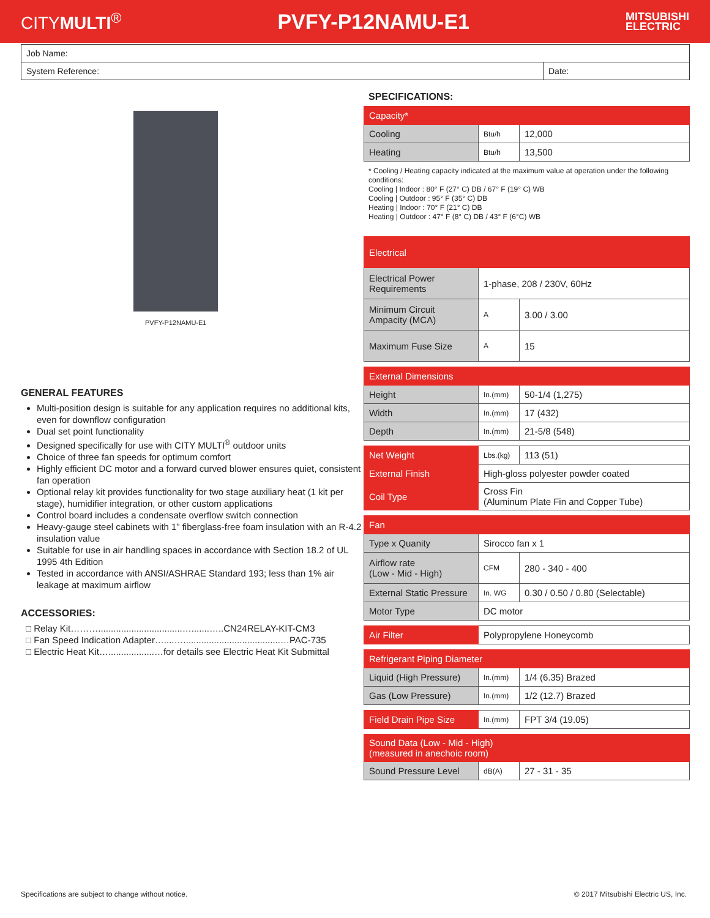CITYMULTI<sup>®</sup>
PVFY-P12NAMU-E1
MITSUBISHI
ELECTRIC
| Job Name: | |
| System Reference: | Date: |
PVFY-P12NAMU-E1
GENERAL FEATURES
Multi-position design is suitable for any application requires no additional kits, even for downflow configuration
Dual set point functionality
Designed specifically for use with CITY MULTI<sup>®</sup> outdoor units
Choice of three fan speeds for optimum comfort
Highly efficient DC motor and a forward curved blower ensures quiet, consistent fan operation
Optional relay kit provides functionality for two stage auxiliary heat (1 kit per stage), humidifier integration, or other custom applications
Control board includes a condensate overflow switch connection
Heavy-gauge steel cabinets with 1” fiberglass-free foam insulation with an R-4.2 insulation value
Suitable for use in air handling spaces in accordance with Section 18.2 of UL 1995 4th Edition
Tested in accordance with ANSI/ASHRAE Standard 193; less than 1% air leakage at maximum airflow
ACCESSORIES:
□ Relay Kit……….................................….......…..CN24RELAY-KIT-CM3
□ Fan Speed Indication Adapter…....…......................................…PAC-735
□ Electric Heat Kit…..................…for details see Electric Heat Kit Submittal
SPECIFICATIONS:
| Capacity* | | |
| Cooling | Btu/h | 12,000 |
| Heating | Btu/h | 13,500 |
* Cooling / Heating capacity indicated at the maximum value at operation under the following conditions:
Cooling | Indoor : 80° F (27° C) DB / 67° F (19° C) WB
Cooling | Outdoor : 95° F (35° C) DB
Heating | Indoor : 70° F (21° C) DB
Heating | Outdoor : 47° F (8° C) DB / 43° F (6°C) WB
| Electrical | | |
| Electrical Power Requirements | 1-phase, 208 / 230V, 60Hz | |
| Minimum Circuit Ampacity (MCA) | A | 3.00 / 3.00 |
| Maximum Fuse Size | A | 15 |
| External Dimensions | | |
| Height | In.(mm) | 50-1/4 (1,275) |
| Width | In.(mm) | 17 (432) |
| Depth | In.(mm) | 21-5/8 (548) |
| Net Weight | Lbs.(kg) | 113 (51) |
| External Finish | High-gloss polyester powder coated | |
| Coil Type | Cross Fin (Aluminum Plate Fin and Copper Tube) | |
| Fan | | |
| Type x Quanity | Sirocco fan x 1 | |
| Airflow rate (Low - Mid - High) | CFM | 280 - 340 - 400 |
| External Static Pressure | In. WG | 0.30 / 0.50 / 0.80 (Selectable) |
| Motor Type | DC motor | |
| Air Filter | Polypropylene Honeycomb |
| Refrigerant Piping Diameter | | |
| Liquid (High Pressure) | In.(mm) | 1/4 (6.35) Brazed |
| Gas (Low Pressure) | In.(mm) | 1/2 (12.7) Brazed |
| Field Drain Pipe Size | In.(mm) | FPT 3/4 (19.05) |
| Sound Data (Low - Mid - High) (measured in anechoic room) | | |
| Sound Pressure Level | dB(A) | 27 - 31 - 35 |
Specifications are subject to change without notice. © 2017 Mitsubishi Electric US, Inc.